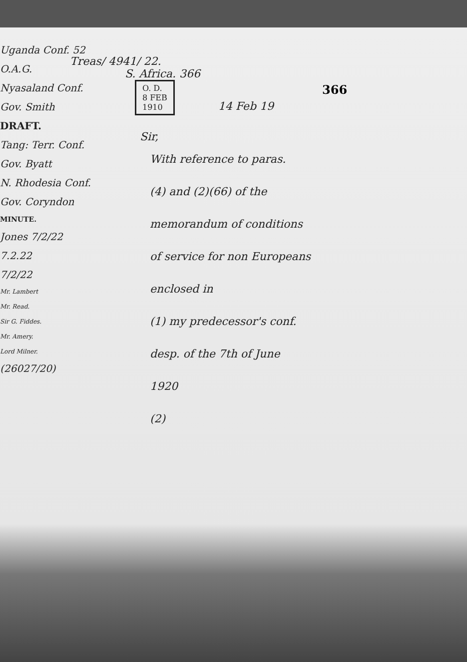366
Treas/ 4941/ 22.
S. Africa. 366
O. D.
8 FEB
1910
14 Feb 19
Sir,
With reference to paras.
(4) and (2)(66) of the
memorandum of conditions
of service for non Europeans
enclosed in
(1) my predecessor's conf.
desp. of the 7th of June
1920
(2)
Uganda Conf. 52
O.A.G.
Nyasaland Conf.
Gov. Smith
DRAFT.
Tang: Terr. Conf.
Gov. Byatt
N. Rhodesia Conf.
Gov. Coryndon
MINUTE.
Jones 7/2/22
7.2.22
7/2/22
Mr. Lambert
Mr. Read.
Sir G. Fiddes.
Mr. Amery.
Lord Milner.
(26027/20)